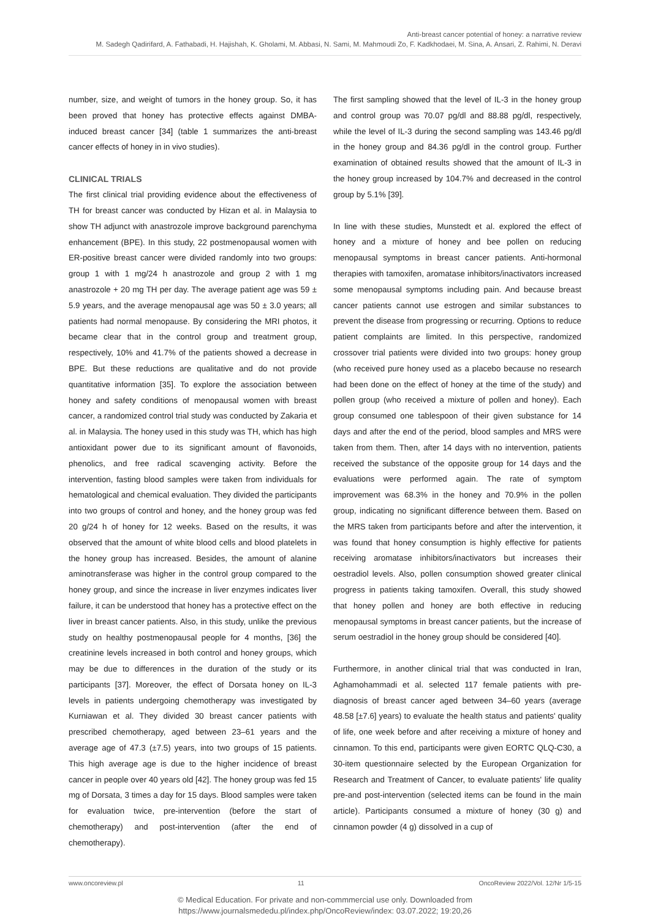Anti-breast cancer potential of honey: a narrative review
M. Sadegh Qadirifard, A. Fathabadi, H. Hajishah, K. Gholami, M. Abbasi, N. Sami, M. Mahmoudi Zo, F. Kadkhodaei, M. Sina, A. Ansari, Z. Rahimi, N. Deravi
number, size, and weight of tumors in the honey group. So, it has been proved that honey has protective effects against DMBA-induced breast cancer [34] (table 1 summarizes the anti-breast cancer effects of honey in in vivo studies).
CLINICAL TRIALS
The first clinical trial providing evidence about the effectiveness of TH for breast cancer was conducted by Hizan et al. in Malaysia to show TH adjunct with anastrozole improve background parenchyma enhancement (BPE). In this study, 22 postmenopausal women with ER-positive breast cancer were divided randomly into two groups: group 1 with 1 mg/24 h anastrozole and group 2 with 1 mg anastrozole + 20 mg TH per day. The average patient age was 59 ± 5.9 years, and the average menopausal age was 50 ± 3.0 years; all patients had normal menopause. By considering the MRI photos, it became clear that in the control group and treatment group, respectively, 10% and 41.7% of the patients showed a decrease in BPE. But these reductions are qualitative and do not provide quantitative information [35]. To explore the association between honey and safety conditions of menopausal women with breast cancer, a randomized control trial study was conducted by Zakaria et al. in Malaysia. The honey used in this study was TH, which has high antioxidant power due to its significant amount of flavonoids, phenolics, and free radical scavenging activity. Before the intervention, fasting blood samples were taken from individuals for hematological and chemical evaluation. They divided the participants into two groups of control and honey, and the honey group was fed 20 g/24 h of honey for 12 weeks. Based on the results, it was observed that the amount of white blood cells and blood platelets in the honey group has increased. Besides, the amount of alanine aminotransferase was higher in the control group compared to the honey group, and since the increase in liver enzymes indicates liver failure, it can be understood that honey has a protective effect on the liver in breast cancer patients. Also, in this study, unlike the previous study on healthy postmenopausal people for 4 months, [36] the creatinine levels increased in both control and honey groups, which may be due to differences in the duration of the study or its participants [37]. Moreover, the effect of Dorsata honey on IL-3 levels in patients undergoing chemotherapy was investigated by Kurniawan et al. They divided 30 breast cancer patients with prescribed chemotherapy, aged between 23–61 years and the average age of 47.3 (±7.5) years, into two groups of 15 patients. This high average age is due to the higher incidence of breast cancer in people over 40 years old [42]. The honey group was fed 15 mg of Dorsata, 3 times a day for 15 days. Blood samples were taken for evaluation twice, pre-intervention (before the start of chemotherapy) and post-intervention (after the end of chemotherapy).
The first sampling showed that the level of IL-3 in the honey group and control group was 70.07 pg/dl and 88.88 pg/dl, respectively, while the level of IL-3 during the second sampling was 143.46 pg/dl in the honey group and 84.36 pg/dl in the control group. Further examination of obtained results showed that the amount of IL-3 in the honey group increased by 104.7% and decreased in the control group by 5.1% [39].
In line with these studies, Munstedt et al. explored the effect of honey and a mixture of honey and bee pollen on reducing menopausal symptoms in breast cancer patients. Anti-hormonal therapies with tamoxifen, aromatase inhibitors/inactivators increased some menopausal symptoms including pain. And because breast cancer patients cannot use estrogen and similar substances to prevent the disease from progressing or recurring. Options to reduce patient complaints are limited. In this perspective, randomized crossover trial patients were divided into two groups: honey group (who received pure honey used as a placebo because no research had been done on the effect of honey at the time of the study) and pollen group (who received a mixture of pollen and honey). Each group consumed one tablespoon of their given substance for 14 days and after the end of the period, blood samples and MRS were taken from them. Then, after 14 days with no intervention, patients received the substance of the opposite group for 14 days and the evaluations were performed again. The rate of symptom improvement was 68.3% in the honey and 70.9% in the pollen group, indicating no significant difference between them. Based on the MRS taken from participants before and after the intervention, it was found that honey consumption is highly effective for patients receiving aromatase inhibitors/inactivators but increases their oestradiol levels. Also, pollen consumption showed greater clinical progress in patients taking tamoxifen. Overall, this study showed that honey pollen and honey are both effective in reducing menopausal symptoms in breast cancer patients, but the increase of serum oestradiol in the honey group should be considered [40].
Furthermore, in another clinical trial that was conducted in Iran, Aghamohammadi et al. selected 117 female patients with pre-diagnosis of breast cancer aged between 34–60 years (average 48.58 [±7.6] years) to evaluate the health status and patients' quality of life, one week before and after receiving a mixture of honey and cinnamon. To this end, participants were given EORTC QLQ-C30, a 30-item questionnaire selected by the European Organization for Research and Treatment of Cancer, to evaluate patients' life quality pre-and post-intervention (selected items can be found in the main article). Participants consumed a mixture of honey (30 g) and cinnamon powder (4 g) dissolved in a cup of
www.oncoreview.pl 11 OncoReview 2022/Vol. 12/Nr 1/5-15
© Medical Education. For private and non-commmercial use only. Downloaded from
https://www.journalsmededu.pl/index.php/OncoReview/index: 03.07.2022; 19:20,26